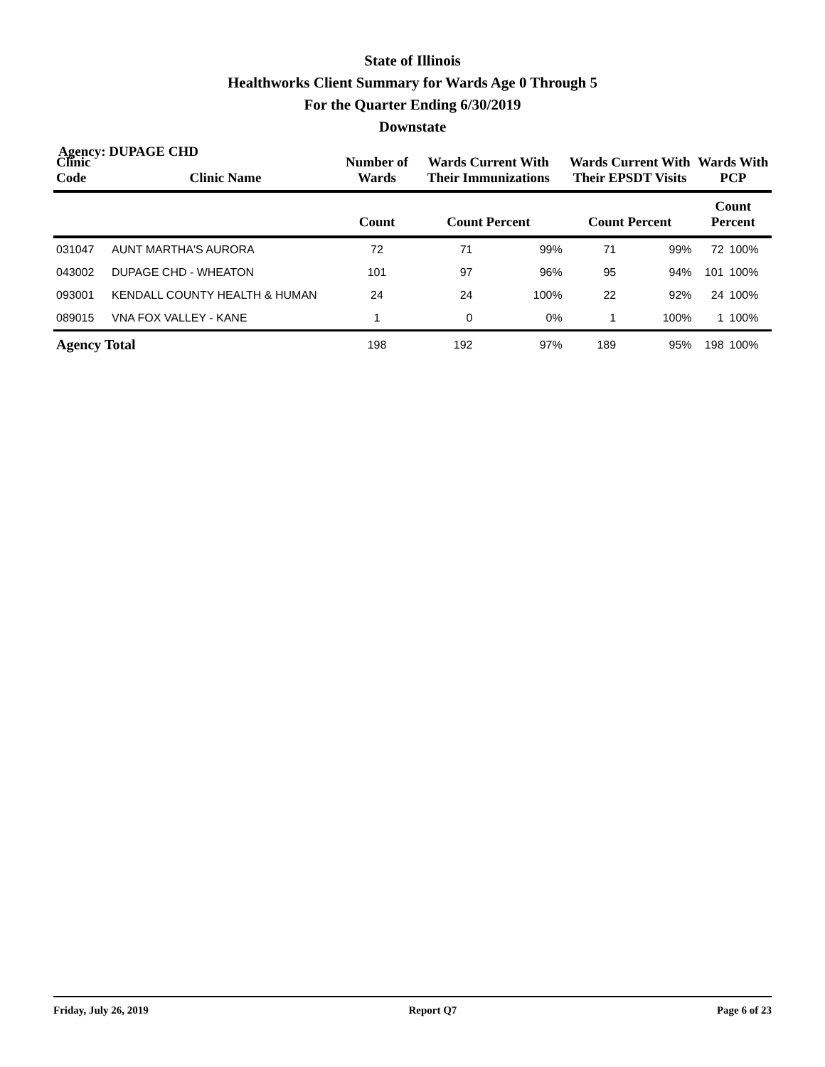State of Illinois
Healthworks Client Summary for Wards Age 0 Through 5
For the Quarter Ending 6/30/2019
Downstate
Agency: DUPAGE CHD
| Clinic Code | Clinic Name | Number of Wards | Wards Current With Their Immunizations | | Wards Current With Their EPSDT Visits | | Wards With PCP | |
| --- | --- | --- | --- | --- | --- | --- | --- | --- |
| | | Count | Count Percent | | Count Percent | | Count Percent | |
| 031047 | AUNT MARTHA'S AURORA | 72 | 71 | 99% | 71 | 99% | 72 | 100% |
| 043002 | DUPAGE CHD - WHEATON | 101 | 97 | 96% | 95 | 94% | 101 | 100% |
| 093001 | KENDALL COUNTY HEALTH & HUMAN | 24 | 24 | 100% | 22 | 92% | 24 | 100% |
| 089015 | VNA FOX VALLEY - KANE | 1 | 0 | 0% | 1 | 100% | 1 | 100% |
| Agency Total | | 198 | 192 | 97% | 189 | 95% | 198 | 100% |
Friday, July 26, 2019 Report Q7 Page 6 of 23